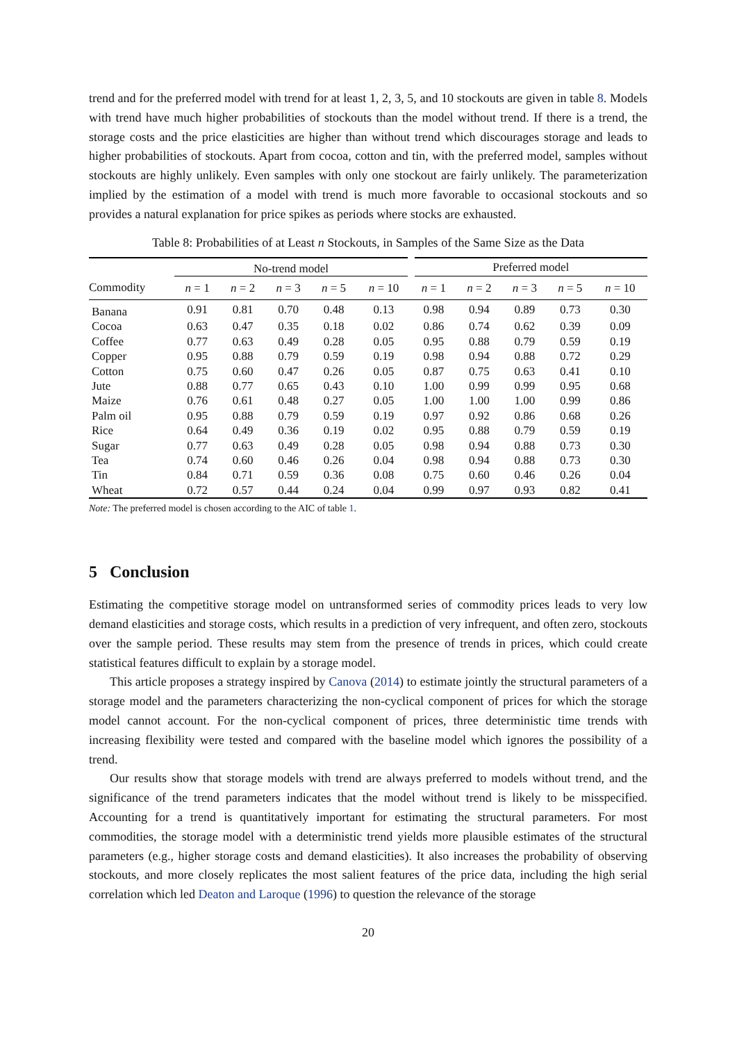trend and for the preferred model with trend for at least 1, 2, 3, 5, and 10 stockouts are given in table 8. Models with trend have much higher probabilities of stockouts than the model without trend. If there is a trend, the storage costs and the price elasticities are higher than without trend which discourages storage and leads to higher probabilities of stockouts. Apart from cocoa, cotton and tin, with the preferred model, samples without stockouts are highly unlikely. Even samples with only one stockout are fairly unlikely. The parameterization implied by the estimation of a model with trend is much more favorable to occasional stockouts and so provides a natural explanation for price spikes as periods where stocks are exhausted.
Table 8: Probabilities of at Least n Stockouts, in Samples of the Same Size as the Data
| | No-trend model | | | | | Preferred model | | | | |
| --- | --- | --- | --- | --- | --- | --- | --- | --- | --- | --- |
| Commodity | n = 1 | n = 2 | n = 3 | n = 5 | n = 10 | n = 1 | n = 2 | n = 3 | n = 5 | n = 10 |
| Banana | 0.91 | 0.81 | 0.70 | 0.48 | 0.13 | 0.98 | 0.94 | 0.89 | 0.73 | 0.30 |
| Cocoa | 0.63 | 0.47 | 0.35 | 0.18 | 0.02 | 0.86 | 0.74 | 0.62 | 0.39 | 0.09 |
| Coffee | 0.77 | 0.63 | 0.49 | 0.28 | 0.05 | 0.95 | 0.88 | 0.79 | 0.59 | 0.19 |
| Copper | 0.95 | 0.88 | 0.79 | 0.59 | 0.19 | 0.98 | 0.94 | 0.88 | 0.72 | 0.29 |
| Cotton | 0.75 | 0.60 | 0.47 | 0.26 | 0.05 | 0.87 | 0.75 | 0.63 | 0.41 | 0.10 |
| Jute | 0.88 | 0.77 | 0.65 | 0.43 | 0.10 | 1.00 | 0.99 | 0.99 | 0.95 | 0.68 |
| Maize | 0.76 | 0.61 | 0.48 | 0.27 | 0.05 | 1.00 | 1.00 | 1.00 | 0.99 | 0.86 |
| Palm oil | 0.95 | 0.88 | 0.79 | 0.59 | 0.19 | 0.97 | 0.92 | 0.86 | 0.68 | 0.26 |
| Rice | 0.64 | 0.49 | 0.36 | 0.19 | 0.02 | 0.95 | 0.88 | 0.79 | 0.59 | 0.19 |
| Sugar | 0.77 | 0.63 | 0.49 | 0.28 | 0.05 | 0.98 | 0.94 | 0.88 | 0.73 | 0.30 |
| Tea | 0.74 | 0.60 | 0.46 | 0.26 | 0.04 | 0.98 | 0.94 | 0.88 | 0.73 | 0.30 |
| Tin | 0.84 | 0.71 | 0.59 | 0.36 | 0.08 | 0.75 | 0.60 | 0.46 | 0.26 | 0.04 |
| Wheat | 0.72 | 0.57 | 0.44 | 0.24 | 0.04 | 0.99 | 0.97 | 0.93 | 0.82 | 0.41 |
Note: The preferred model is chosen according to the AIC of table 1.
5 Conclusion
Estimating the competitive storage model on untransformed series of commodity prices leads to very low demand elasticities and storage costs, which results in a prediction of very infrequent, and often zero, stockouts over the sample period. These results may stem from the presence of trends in prices, which could create statistical features difficult to explain by a storage model.
This article proposes a strategy inspired by Canova (2014) to estimate jointly the structural parameters of a storage model and the parameters characterizing the non-cyclical component of prices for which the storage model cannot account. For the non-cyclical component of prices, three deterministic time trends with increasing flexibility were tested and compared with the baseline model which ignores the possibility of a trend.
Our results show that storage models with trend are always preferred to models without trend, and the significance of the trend parameters indicates that the model without trend is likely to be misspecified. Accounting for a trend is quantitatively important for estimating the structural parameters. For most commodities, the storage model with a deterministic trend yields more plausible estimates of the structural parameters (e.g., higher storage costs and demand elasticities). It also increases the probability of observing stockouts, and more closely replicates the most salient features of the price data, including the high serial correlation which led Deaton and Laroque (1996) to question the relevance of the storage
20